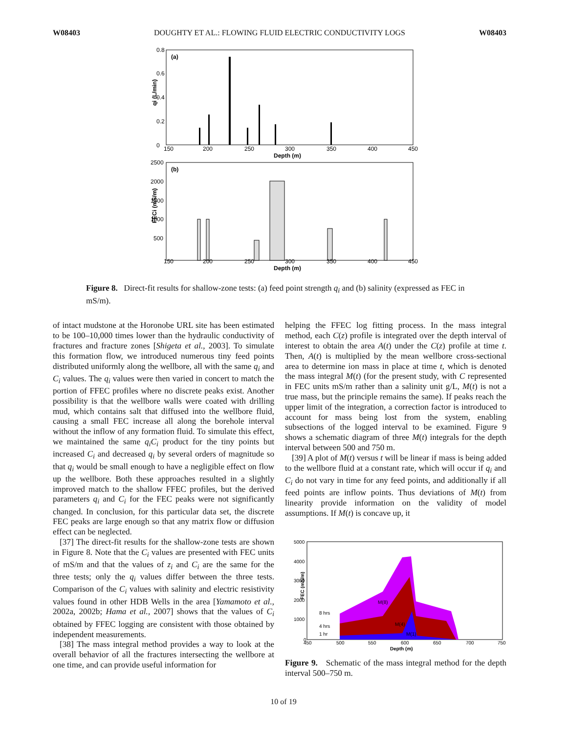W08403 DOUGHTY ET AL.: FLOWING FLUID ELECTRIC CONDUCTIVITY LOGS W08403
(a)
0.8
0.6
0.4
0.2
0
qi (L/min)
150
200
250
300
350
400
450
Depth (m)
(b)
2500
2000
1500
1000
500
FECi (mS/m)
150
200
250
300
350
400
450
Depth (m)
Figure 8. Direct-fit results for shallow-zone tests: (a) feed point strength q<sub>i</sub> and (b) salinity (expressed as FEC in mS/m).
of intact mudstone at the Horonobe URL site has been estimated to be 100–10,000 times lower than the hydraulic conductivity of fractures and fracture zones [Shigeta et al., 2003]. To simulate this formation flow, we introduced numerous tiny feed points distributed uniformly along the wellbore, all with the same q<sub>i</sub> and C<sub>i</sub> values. The q<sub>i</sub> values were then varied in concert to match the portion of FFEC profiles where no discrete peaks exist. Another possibility is that the wellbore walls were coated with drilling mud, which contains salt that diffused into the wellbore fluid, causing a small FEC increase all along the borehole interval without the inflow of any formation fluid. To simulate this effect, we maintained the same q<sub>i</sub>C<sub>i</sub> product for the tiny points but increased C<sub>i</sub> and decreased q<sub>i</sub> by several orders of magnitude so that q<sub>i</sub> would be small enough to have a negligible effect on flow up the wellbore. Both these approaches resulted in a slightly improved match to the shallow FFEC profiles, but the derived parameters q<sub>i</sub> and C<sub>i</sub> for the FEC peaks were not significantly changed. In conclusion, for this particular data set, the discrete FEC peaks are large enough so that any matrix flow or diffusion effect can be neglected.
[37] The direct-fit results for the shallow-zone tests are shown in Figure 8. Note that the C<sub>i</sub> values are presented with FEC units of mS/m and that the values of z<sub>i</sub> and C<sub>i</sub> are the same for the three tests; only the q<sub>i</sub> values differ between the three tests. Comparison of the C<sub>i</sub> values with salinity and electric resistivity values found in other HDB Wells in the area [Yamamoto et al., 2002a, 2002b; Hama et al., 2007] shows that the values of C<sub>i</sub> obtained by FFEC logging are consistent with those obtained by independent measurements.
[38] The mass integral method provides a way to look at the overall behavior of all the fractures intersecting the wellbore at one time, and can provide useful information for
helping the FFEC log fitting process. In the mass integral method, each C(z) profile is integrated over the depth interval of interest to obtain the area A(t) under the C(z) profile at time t. Then, A(t) is multiplied by the mean wellbore cross-sectional area to determine ion mass in place at time t, which is denoted the mass integral M(t) (for the present study, with C represented in FEC units mS/m rather than a salinity unit g/L, M(t) is not a true mass, but the principle remains the same). If peaks reach the upper limit of the integration, a correction factor is introduced to account for mass being lost from the system, enabling subsections of the logged interval to be examined. Figure 9 shows a schematic diagram of three M(t) integrals for the depth interval between 500 and 750 m.
[39] A plot of M(t) versus t will be linear if mass is being added to the wellbore fluid at a constant rate, which will occur if q<sub>i</sub> and C<sub>i</sub> do not vary in time for any feed points, and additionally if all feed points are inflow points. Thus deviations of M(t) from linearity provide information on the validity of model assumptions. If M(t) is concave up, it
5000
4000
3000
2000
1000
0
8 hrs
4 hrs
1 hr
M(8)
M(4)
M(1)
FEC (mS/m)
450
500
550
600
650
700
750
Depth (m)
Figure 9. Schematic of the mass integral method for the depth interval 500–750 m.
10 of 19